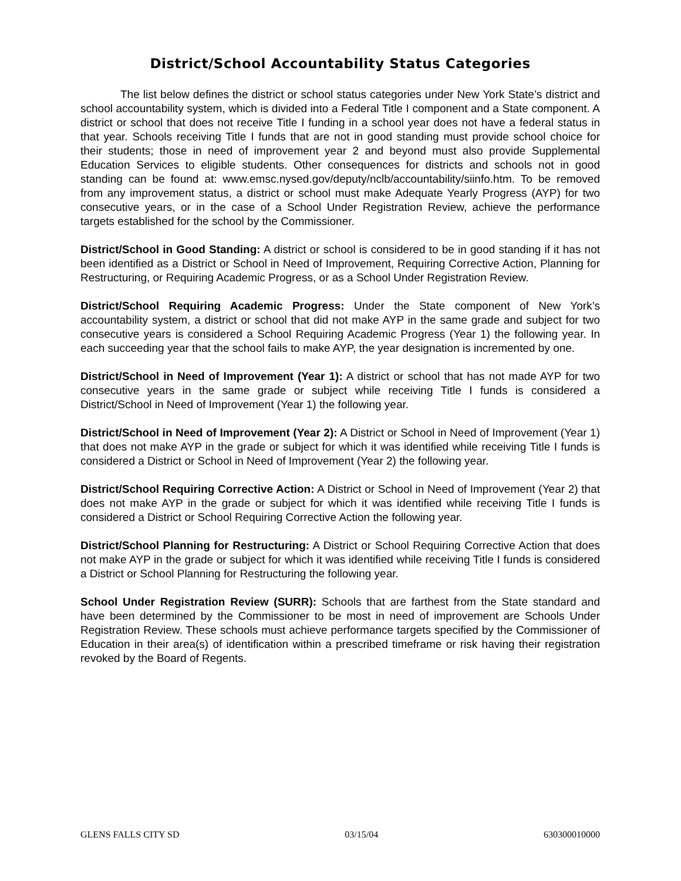District/School Accountability Status Categories
The list below defines the district or school status categories under New York State’s district and school accountability system, which is divided into a Federal Title I component and a State component. A district or school that does not receive Title I funding in a school year does not have a federal status in that year. Schools receiving Title I funds that are not in good standing must provide school choice for their students; those in need of improvement year 2 and beyond must also provide Supplemental Education Services to eligible students. Other consequences for districts and schools not in good standing can be found at: www.emsc.nysed.gov/deputy/nclb/accountability/siinfo.htm. To be removed from any improvement status, a district or school must make Adequate Yearly Progress (AYP) for two consecutive years, or in the case of a School Under Registration Review, achieve the performance targets established for the school by the Commissioner.
District/School in Good Standing: A district or school is considered to be in good standing if it has not been identified as a District or School in Need of Improvement, Requiring Corrective Action, Planning for Restructuring, or Requiring Academic Progress, or as a School Under Registration Review.
District/School Requiring Academic Progress: Under the State component of New York’s accountability system, a district or school that did not make AYP in the same grade and subject for two consecutive years is considered a School Requiring Academic Progress (Year 1) the following year. In each succeeding year that the school fails to make AYP, the year designation is incremented by one.
District/School in Need of Improvement (Year 1): A district or school that has not made AYP for two consecutive years in the same grade or subject while receiving Title I funds is considered a District/School in Need of Improvement (Year 1) the following year.
District/School in Need of Improvement (Year 2): A District or School in Need of Improvement (Year 1) that does not make AYP in the grade or subject for which it was identified while receiving Title I funds is considered a District or School in Need of Improvement (Year 2) the following year.
District/School Requiring Corrective Action: A District or School in Need of Improvement (Year 2) that does not make AYP in the grade or subject for which it was identified while receiving Title I funds is considered a District or School Requiring Corrective Action the following year.
District/School Planning for Restructuring: A District or School Requiring Corrective Action that does not make AYP in the grade or subject for which it was identified while receiving Title I funds is considered a District or School Planning for Restructuring the following year.
School Under Registration Review (SURR): Schools that are farthest from the State standard and have been determined by the Commissioner to be most in need of improvement are Schools Under Registration Review. These schools must achieve performance targets specified by the Commissioner of Education in their area(s) of identification within a prescribed timeframe or risk having their registration revoked by the Board of Regents.
GLENS FALLS CITY SD 03/15/04 630300010000